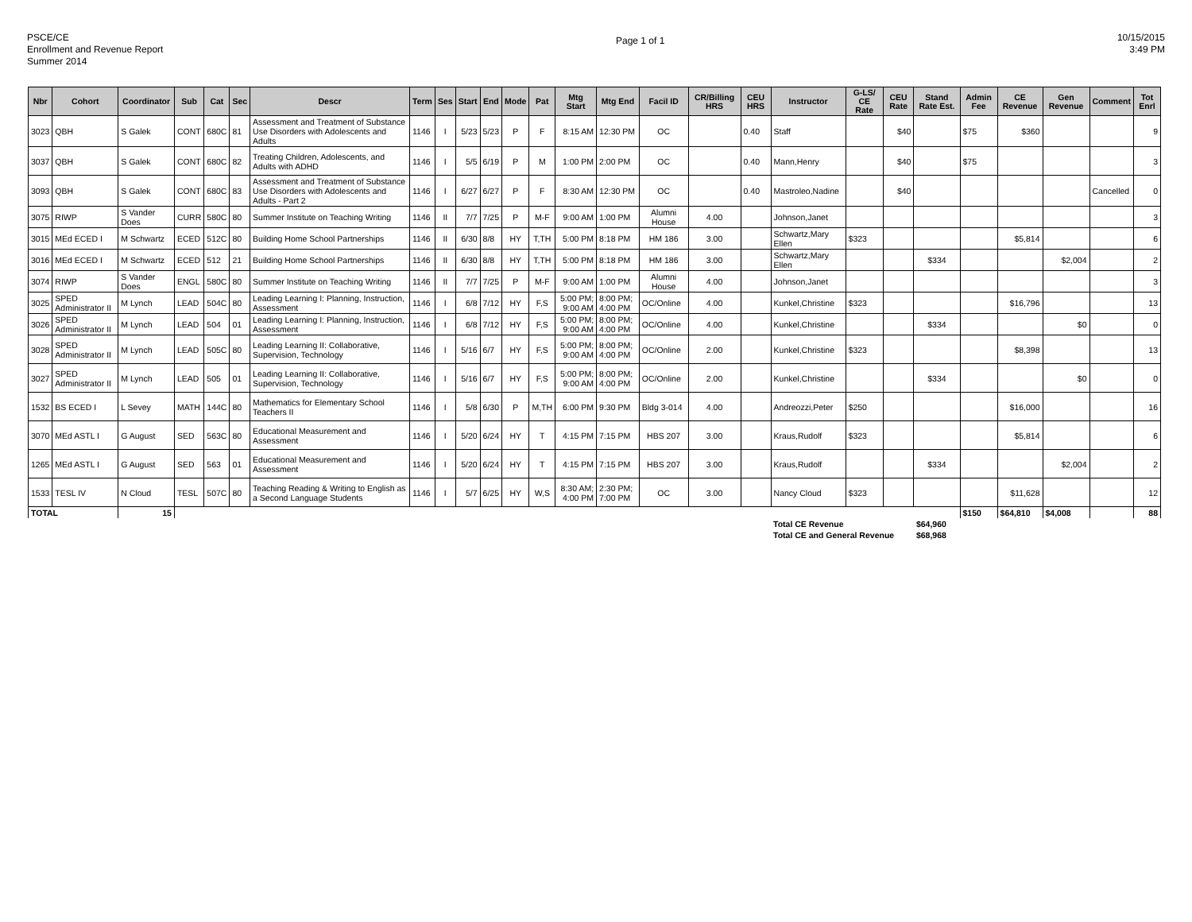PSCE/CE
Enrollment and Revenue Report
Summer 2014
Page 1 of 1
10/15/2015
3:49 PM
| Nbr | Cohort | Coordinator | Sub | Cat | Sec | Descr | Term | Ses | Start | End | Mode | Pat | Mtg Start | Mtg End | Facil ID | CR/Billing HRS | CEU HRS | Instructor | G-LS/ CE Rate | CEU Rate | Stand Rate Est. | Admin Fee | CE Revenue | Gen Revenue | Comment | Tot Enrl |
| --- | --- | --- | --- | --- | --- | --- | --- | --- | --- | --- | --- | --- | --- | --- | --- | --- | --- | --- | --- | --- | --- | --- | --- | --- | --- | --- |
| 3023 | QBH | S Galek | CONT | 680C | 81 | Assessment and Treatment of Substance Use Disorders with Adolescents and Adults | 1146 | I | 5/23 | 5/23 | P | F | 8:15 AM | 12:30 PM | OC | | 0.40 | Staff | | $40 | | $75 | $360 | | | 9 |
| 3037 | QBH | S Galek | CONT | 680C | 82 | Treating Children, Adolescents, and Adults with ADHD | 1146 | I | 5/5 | 6/19 | P | M | 1:00 PM | 2:00 PM | OC | | 0.40 | Mann,Henry | | $40 | | $75 | | | | 3 |
| 3093 | QBH | S Galek | CONT | 680C | 83 | Assessment and Treatment of Substance Use Disorders with Adolescents and Adults - Part 2 | 1146 | I | 6/27 | 6/27 | P | F | 8:30 AM | 12:30 PM | OC | | 0.40 | Mastroleo,Nadine | | $40 | | | | | Cancelled | 0 |
| 3075 | RIWP | S Vander Does | CURR | 580C | 80 | Summer Institute on Teaching Writing | 1146 | II | 7/7 | 7/25 | P | M-F | 9:00 AM | 1:00 PM | Alumni House | 4.00 | | Johnson,Janet | | | | | | | | 3 |
| 3015 | MEd ECED I | M Schwartz | ECED | 512C | 80 | Building Home School Partnerships | 1146 | II | 6/30 | 8/8 | HY | T,TH | 5:00 PM | 8:18 PM | HM 186 | 3.00 | | Schwartz,Mary Ellen | $323 | | | | $5,814 | | | 6 |
| 3016 | MEd ECED I | M Schwartz | ECED | 512 | 21 | Building Home School Partnerships | 1146 | II | 6/30 | 8/8 | HY | T,TH | 5:00 PM | 8:18 PM | HM 186 | 3.00 | | Schwartz,Mary Ellen | | | $334 | | | $2,004 | | 2 |
| 3074 | RIWP | S Vander Does | ENGL | 580C | 80 | Summer Institute on Teaching Writing | 1146 | II | 7/7 | 7/25 | P | M-F | 9:00 AM | 1:00 PM | Alumni House | 4.00 | | Johnson,Janet | | | | | | | | 3 |
| 3025 | SPED Administrator II | M Lynch | LEAD | 504C | 80 | Leading Learning I: Planning, Instruction, Assessment | 1146 | I | 6/8 | 7/12 | HY | F,S | 5:00 PM; 9:00 AM | 8:00 PM; 4:00 PM | OC/Online | 4.00 | | Kunkel,Christine | $323 | | | | $16,796 | | | 13 |
| 3026 | SPED Administrator II | M Lynch | LEAD | 504 | 01 | Leading Learning I: Planning, Instruction, Assessment | 1146 | I | 6/8 | 7/12 | HY | F,S | 5:00 PM; 9:00 AM | 8:00 PM; 4:00 PM | OC/Online | 4.00 | | Kunkel,Christine | | | $334 | | | $0 | | 0 |
| 3028 | SPED Administrator II | M Lynch | LEAD | 505C | 80 | Leading Learning II: Collaborative, Supervision, Technology | 1146 | I | 5/16 | 6/7 | HY | F,S | 5:00 PM; 9:00 AM | 8:00 PM; 4:00 PM | OC/Online | 2.00 | | Kunkel,Christine | $323 | | | | $8,398 | | | 13 |
| 3027 | SPED Administrator II | M Lynch | LEAD | 505 | 01 | Leading Learning II: Collaborative, Supervision, Technology | 1146 | I | 5/16 | 6/7 | HY | F,S | 5:00 PM; 9:00 AM | 8:00 PM; 4:00 PM | OC/Online | 2.00 | | Kunkel,Christine | | | $334 | | | $0 | | 0 |
| 1532 | BS ECED I | L Sevey | MATH | 144C | 80 | Mathematics for Elementary School Teachers II | 1146 | I | 5/8 | 6/30 | P | M,TH | 6:00 PM | 9:30 PM | Bldg 3-014 | 4.00 | | Andreozzi,Peter | $250 | | | | $16,000 | | | 16 |
| 3070 | MEd ASTL I | G August | SED | 563C | 80 | Educational Measurement and Assessment | 1146 | I | 5/20 | 6/24 | HY | T | 4:15 PM | 7:15 PM | HBS 207 | 3.00 | | Kraus,Rudolf | $323 | | | | $5,814 | | | 6 |
| 1265 | MEd ASTL I | G August | SED | 563 | 01 | Educational Measurement and Assessment | 1146 | I | 5/20 | 6/24 | HY | T | 4:15 PM | 7:15 PM | HBS 207 | 3.00 | | Kraus,Rudolf | | | $334 | | | $2,004 | | 2 |
| 1533 | TESL IV | N Cloud | TESL | 507C | 80 | Teaching Reading & Writing to English as a Second Language Students | 1146 | I | 5/7 | 6/25 | HY | W,S | 8:30 AM; 4:00 PM | 2:30 PM; 7:00 PM | OC | 3.00 | | Nancy Cloud | $323 | | | | $11,628 | | | 12 |
| TOTAL | | 15 | | | | | | | | | | | | | | | | | | | | $150 | $64,810 | $4,008 | | 88 |
| | | | | | | | | | | | | | | | | | | Total CE Revenue | | | $64,960 | | | | | |
| | | | | | | | | | | | | | | | | | | Total CE and General Revenue | | | $68,968 | | | | | |